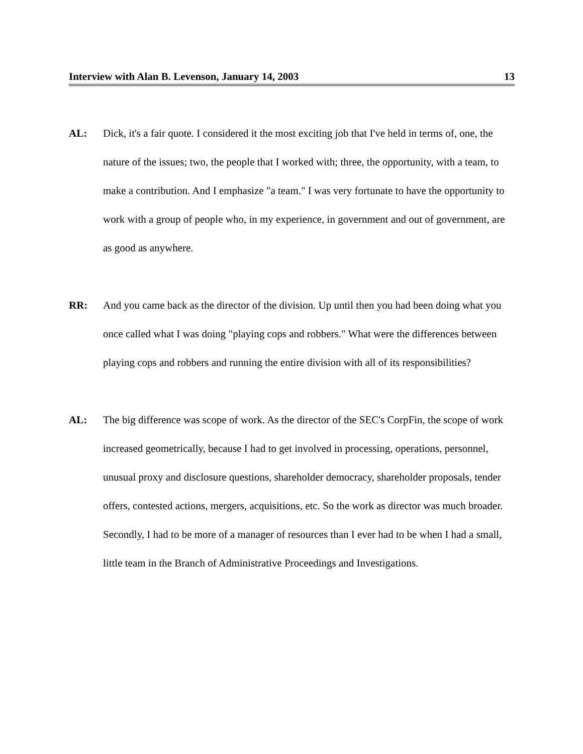Interview with Alan B. Levenson, January 14, 2003 13
AL: Dick, it's a fair quote. I considered it the most exciting job that I've held in terms of, one, the nature of the issues; two, the people that I worked with; three, the opportunity, with a team, to make a contribution. And I emphasize "a team." I was very fortunate to have the opportunity to work with a group of people who, in my experience, in government and out of government, are as good as anywhere.
RR: And you came back as the director of the division. Up until then you had been doing what you once called what I was doing "playing cops and robbers." What were the differences between playing cops and robbers and running the entire division with all of its responsibilities?
AL: The big difference was scope of work. As the director of the SEC's CorpFin, the scope of work increased geometrically, because I had to get involved in processing, operations, personnel, unusual proxy and disclosure questions, shareholder democracy, shareholder proposals, tender offers, contested actions, mergers, acquisitions, etc. So the work as director was much broader. Secondly, I had to be more of a manager of resources than I ever had to be when I had a small, little team in the Branch of Administrative Proceedings and Investigations.